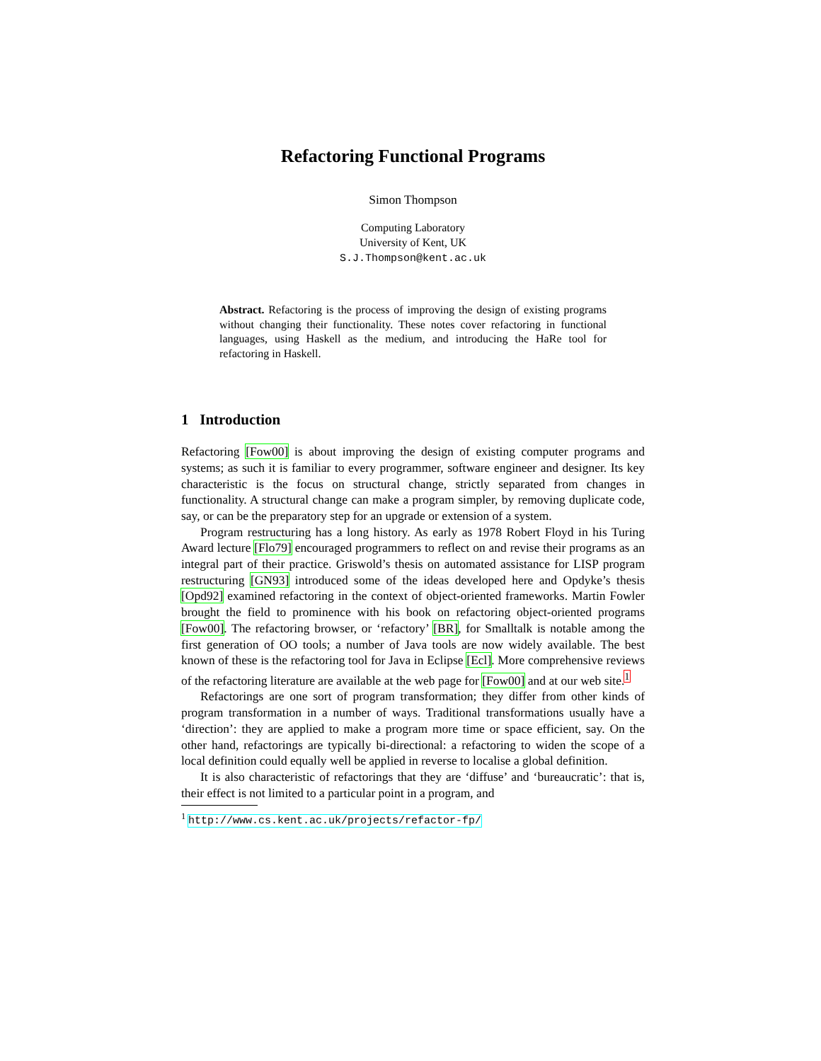Refactoring Functional Programs
Simon Thompson
Computing Laboratory
University of Kent, UK
S.J.Thompson@kent.ac.uk
Abstract. Refactoring is the process of improving the design of existing programs without changing their functionality. These notes cover refactoring in functional languages, using Haskell as the medium, and introducing the HaRe tool for refactoring in Haskell.
1 Introduction
Refactoring [Fow00] is about improving the design of existing computer programs and systems; as such it is familiar to every programmer, software engineer and designer. Its key characteristic is the focus on structural change, strictly separated from changes in functionality. A structural change can make a program simpler, by removing duplicate code, say, or can be the preparatory step for an upgrade or extension of a system.
Program restructuring has a long history. As early as 1978 Robert Floyd in his Turing Award lecture [Flo79] encouraged programmers to reflect on and revise their programs as an integral part of their practice. Griswold’s thesis on automated assistance for LISP program restructuring [GN93] introduced some of the ideas developed here and Opdyke’s thesis [Opd92] examined refactoring in the context of object-oriented frameworks. Martin Fowler brought the field to prominence with his book on refactoring object-oriented programs [Fow00]. The refactoring browser, or ‘refactory’ [BR], for Smalltalk is notable among the first generation of OO tools; a number of Java tools are now widely available. The best known of these is the refactoring tool for Java in Eclipse [Ecl]. More comprehensive reviews of the refactoring literature are available at the web page for [Fow00] and at our web site.<sup>1</sup>
Refactorings are one sort of program transformation; they differ from other kinds of program transformation in a number of ways. Traditional transformations usually have a ‘direction’: they are applied to make a program more time or space efficient, say. On the other hand, refactorings are typically bi-directional: a refactoring to widen the scope of a local definition could equally well be applied in reverse to localise a global definition.
It is also characteristic of refactorings that they are ‘diffuse’ and ‘bureaucratic’: that is, their effect is not limited to a particular point in a program, and
<sup>1</sup> http://www.cs.kent.ac.uk/projects/refactor-fp/